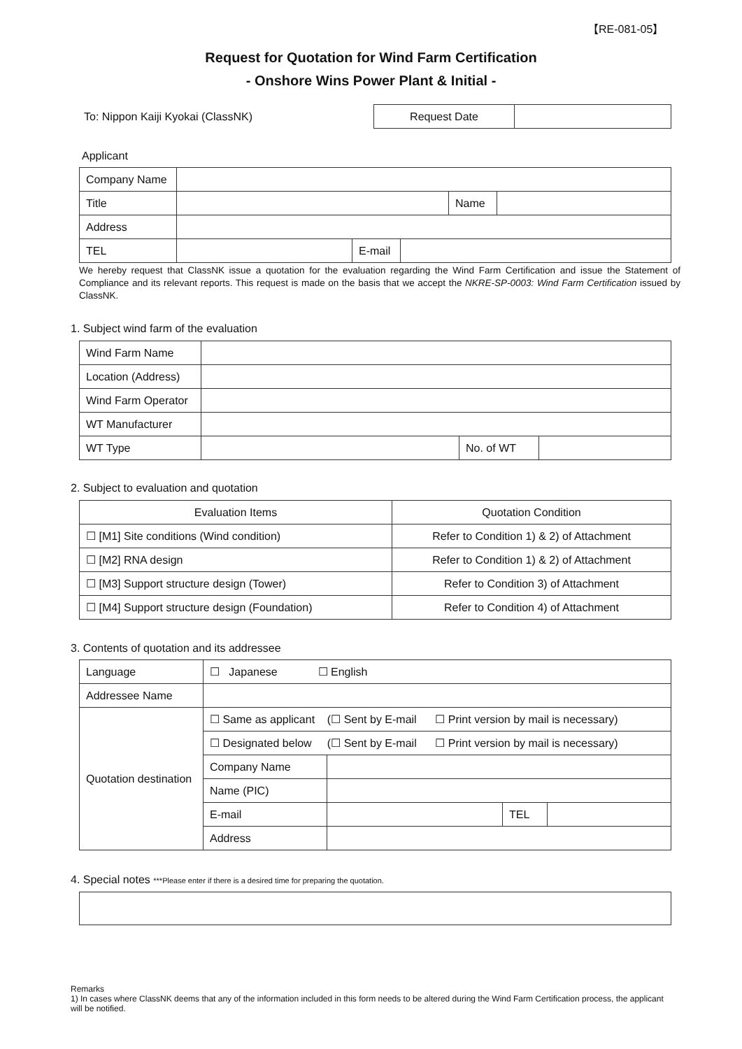【RE-081-05】
Request for Quotation for Wind Farm Certification
- Onshore Wins Power Plant & Initial -
To: Nippon Kaiji Kyokai (ClassNK)
| Request Date | |
Applicant
| Company Name | | | | | |
| Title | | | | Name | |
| Address | | | | | |
| TEL | | E-mail | | | |
We hereby request that ClassNK issue a quotation for the evaluation regarding the Wind Farm Certification and issue the Statement of Compliance and its relevant reports. This request is made on the basis that we accept the NKRE-SP-0003: Wind Farm Certification issued by ClassNK.
1. Subject wind farm of the evaluation
| Wind Farm Name | | | |
| Location (Address) | | | |
| Wind Farm Operator | | | |
| WT Manufacturer | | | |
| WT Type | | No. of WT | |
2. Subject to evaluation and quotation
| Evaluation Items | Quotation Condition |
| --- | --- |
| ☐ [M1] Site conditions (Wind condition) | Refer to Condition 1) & 2) of Attachment |
| ☐ [M2] RNA design | Refer to Condition 1) & 2) of Attachment |
| ☐ [M3] Support structure design (Tower) | Refer to Condition 3) of Attachment |
| ☐ [M4] Support structure design (Foundation) | Refer to Condition 4) of Attachment |
3. Contents of quotation and its addressee
| Language | ☐ Japanese ☐ English | | | |
| Addressee Name | | | | |
| Quotation destination | ☐ Same as applicant (☐ Sent by E-mail ☐ Print version by mail is necessary) | | | |
| | ☐ Designated below (☐ Sent by E-mail ☐ Print version by mail is necessary) | | | |
| | Company Name | | | |
| | Name (PIC) | | | |
| | E-mail | | TEL | |
| | Address | | | |
4. Special notes ***Please enter if there is a desired time for preparing the quotation.
Remarks
1) In cases where ClassNK deems that any of the information included in this form needs to be altered during the Wind Farm Certification process, the applicant will be notified.